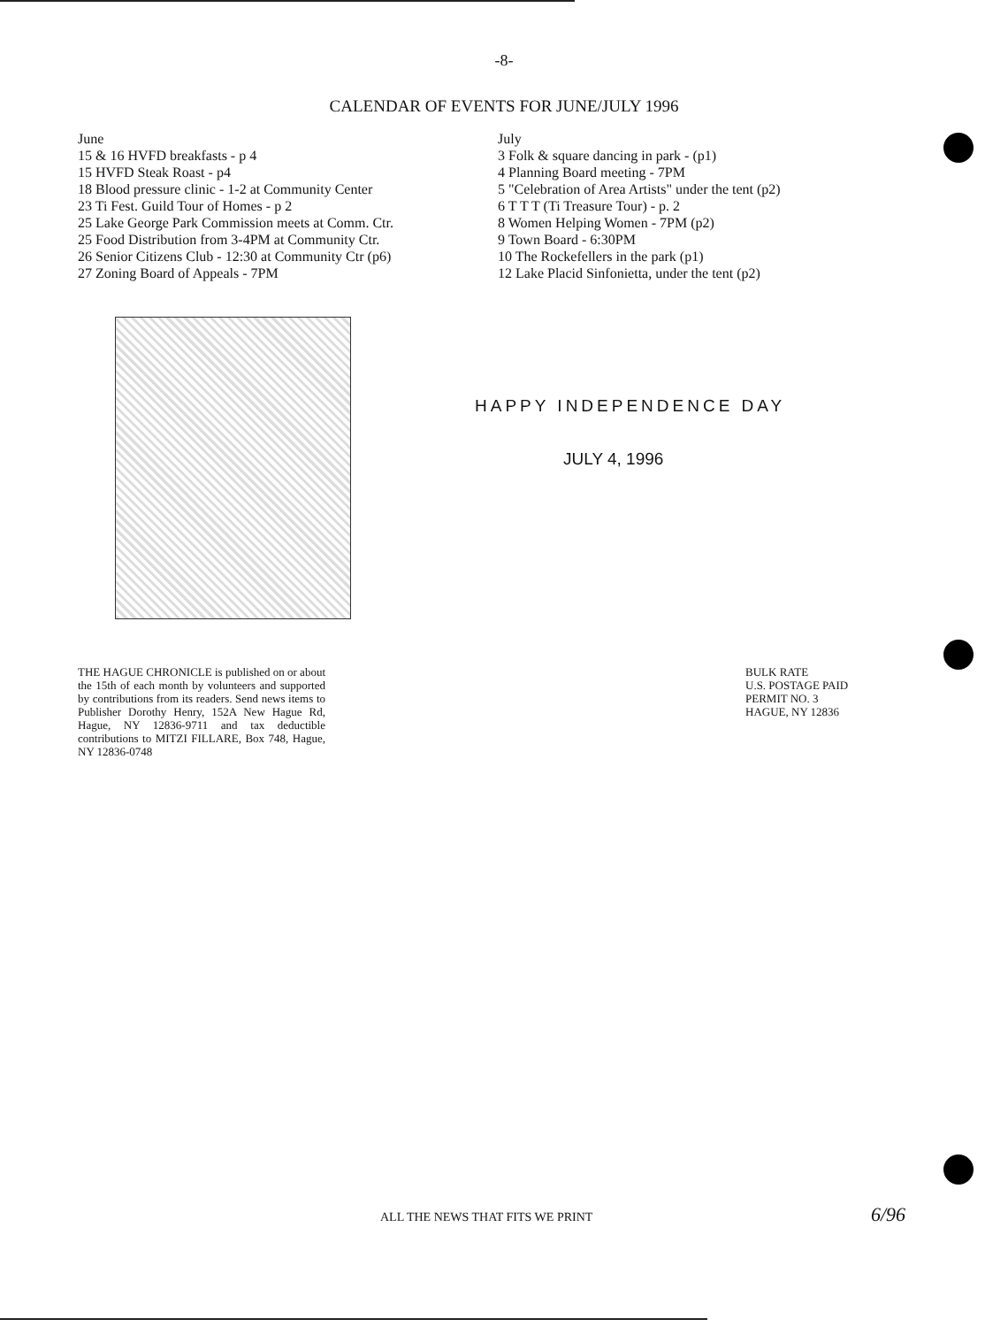-8-
CALENDAR OF EVENTS FOR JUNE/JULY 1996
June
15 & 16 HVFD breakfasts - p 4
15 HVFD Steak Roast - p4
18 Blood pressure clinic - 1-2 at Community Center
23 Ti Fest. Guild Tour of Homes - p 2
25 Lake George Park Commission meets at Comm. Ctr.
25 Food Distribution from 3-4PM at Community Ctr.
26 Senior Citizens Club - 12:30 at Community Ctr (p6)
27 Zoning Board of Appeals - 7PM
July
3 Folk & square dancing in park - (p1)
4 Planning Board meeting - 7PM
5 "Celebration of Area Artists" under the tent (p2)
6 T T T (Ti Treasure Tour) - p. 2
8 Women Helping Women - 7PM (p2)
9 Town Board - 6:30PM
10 The Rockefellers in the park (p1)
12 Lake Placid Sinfonietta, under the tent (p2)
HAPPY INDEPENDENCE DAY
JULY 4, 1996
THE HAGUE CHRONICLE is published on or about the 15th of each month by volunteers and supported by contributions from its readers. Send news items to Publisher Dorothy Henry, 152A New Hague Rd, Hague, NY 12836-9711 and tax deductible contributions to MITZI FILLARE, Box 748, Hague, NY 12836-0748
BULK RATE
U.S. POSTAGE PAID
PERMIT NO. 3
HAGUE, NY 12836
ALL THE NEWS THAT FITS WE PRINT
6/96